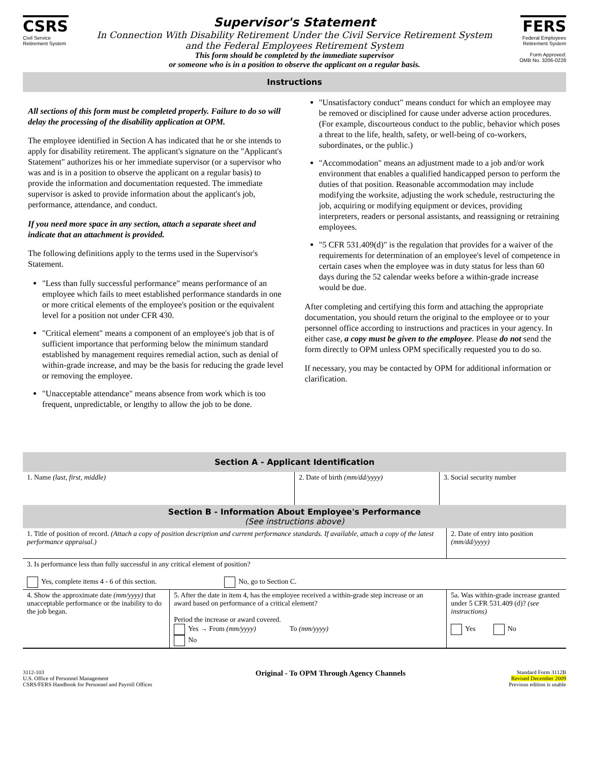CSRS
Civil Service
Retirement System
Supervisor's Statement
In Connection With Disability Retirement Under the Civil Service Retirement System
and the Federal Employees Retirement System
This form should be completed by the immediate supervisor
or someone who is in a position to observe the applicant on a regular basis.
FERS
Federal Employees
Retirement System
Form Approved:
OMB No. 3206-0228
Instructions
All sections of this form must be completed properly. Failure to do so will delay the processing of the disability application at OPM.
The employee identified in Section A has indicated that he or she intends to apply for disability retirement. The applicant's signature on the "Applicant's Statement" authorizes his or her immediate supervisor (or a supervisor who was and is in a position to observe the applicant on a regular basis) to provide the information and documentation requested. The immediate supervisor is asked to provide information about the applicant's job, performance, attendance, and conduct.
If you need more space in any section, attach a separate sheet and indicate that an attachment is provided.
The following definitions apply to the terms used in the Supervisor's Statement.
"Less than fully successful performance" means performance of an employee which fails to meet established performance standards in one or more critical elements of the employee's position or the equivalent level for a position not under CFR 430.
"Critical element" means a component of an employee's job that is of sufficient importance that performing below the minimum standard established by management requires remedial action, such as denial of within-grade increase, and may be the basis for reducing the grade level or removing the employee.
"Unacceptable attendance" means absence from work which is too frequent, unpredictable, or lengthy to allow the job to be done.
"Unsatisfactory conduct" means conduct for which an employee may be removed or disciplined for cause under adverse action procedures. (For example, discourteous conduct to the public, behavior which poses a threat to the life, health, safety, or well-being of co-workers, subordinates, or the public.)
"Accommodation" means an adjustment made to a job and/or work environment that enables a qualified handicapped person to perform the duties of that position. Reasonable accommodation may include modifying the worksite, adjusting the work schedule, restructuring the job, acquiring or modifying equipment or devices, providing interpreters, readers or personal assistants, and reassigning or retraining employees.
"5 CFR 531.409(d)" is the regulation that provides for a waiver of the requirements for determination of an employee's level of competence in certain cases when the employee was in duty status for less than 60 days during the 52 calendar weeks before a within-grade increase would be due.
After completing and certifying this form and attaching the appropriate documentation, you should return the original to the employee or to your personnel office according to instructions and practices in your agency. In either case, a copy must be given to the employee. Please do not send the form directly to OPM unless OPM specifically requested you to do so.
If necessary, you may be contacted by OPM for additional information or clarification.
Section A - Applicant Identification
| 1. Name (last, first, middle) | 2. Date of birth (mm/dd/yyyy) | 3. Social security number |
Section B - Information About Employee's Performance
(See instructions above)
| 1. Title of position of record. (Attach a copy of position description and current performance standards. If available, attach a copy of the latest performance appraisal.) | | 2. Date of entry into position (mm/dd/yyyy) |
| 3. Is performance less than fully successful in any critical element of position? Yes, complete items 4 - 6 of this section. No, go to Section C. | | |
| 4. Show the approximate date (mm/yyyy) that unacceptable performance or the inability to do the job began. | 5. After the date in item 4, has the employee received a within-grade step increase or an award based on performance of a critical element? Period the increase or award covered. Yes → From (mm/yyyy) To (mm/yyyy) No | 5a. Was within-grade increase granted under 5 CFR 531.409 (d)? (see instructions) Yes No |
3112-103
U.S. Office of Personnel Management
CSRS/FERS Handbook for Personnel and Payroll Offices
Original - To OPM Through Agency Channels
Standard Form 3112B
Revised December 2009
Previous edition is usable